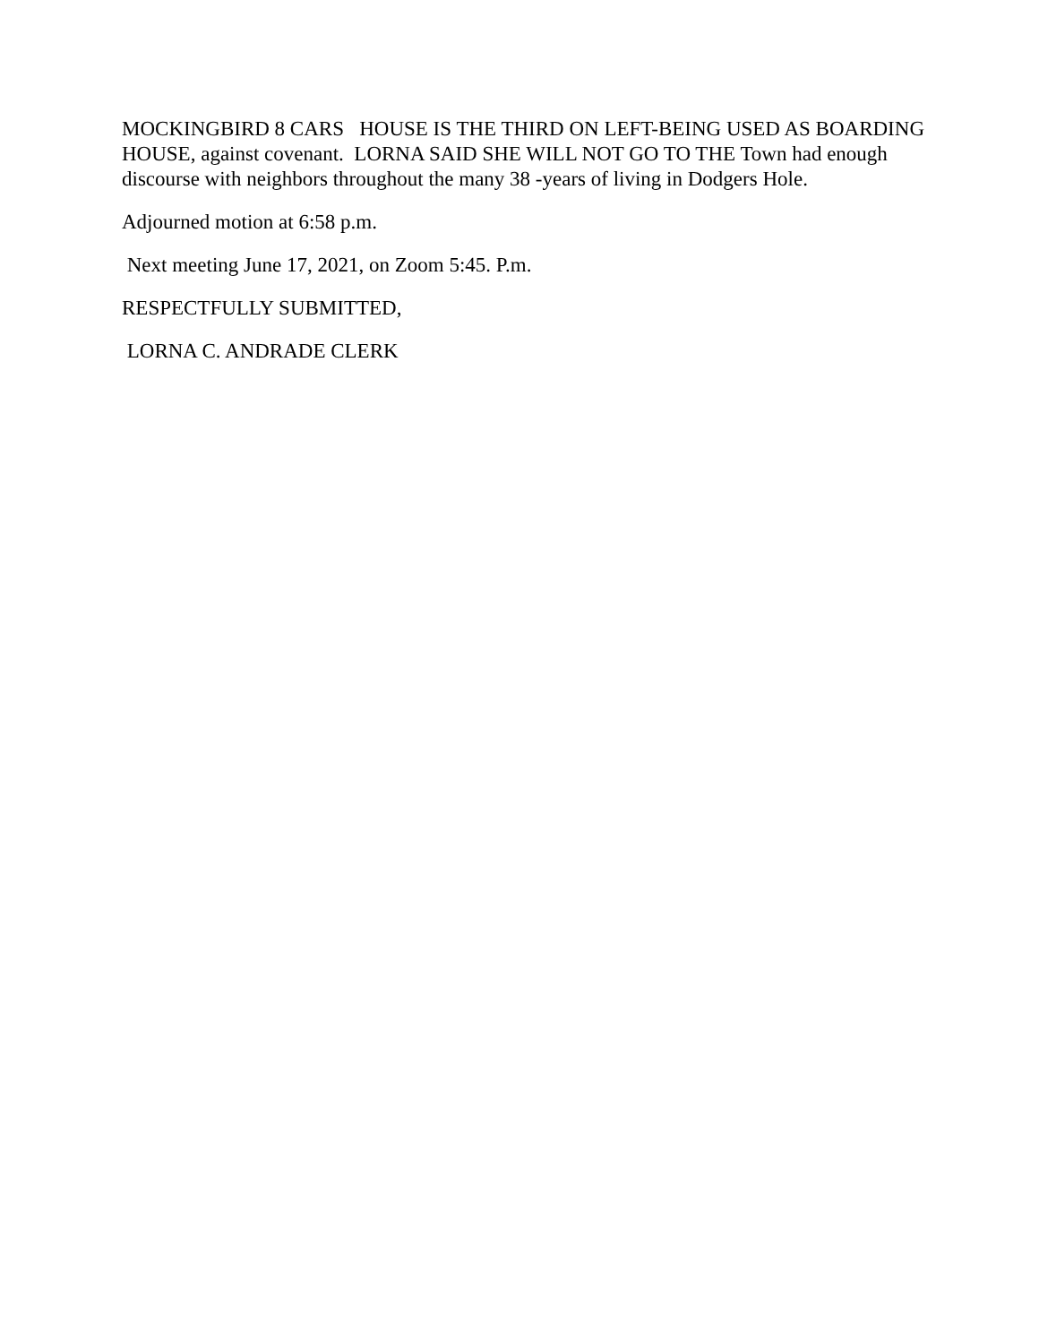MOCKINGBIRD 8 CARS HOUSE IS THE THIRD ON LEFT-BEING USED AS BOARDING HOUSE, against covenant. LORNA SAID SHE WILL NOT GO TO THE Town had enough discourse with neighbors throughout the many 38 -years of living in Dodgers Hole.
Adjourned motion at 6:58 p.m.
Next meeting June 17, 2021, on Zoom 5:45. P.m.
RESPECTFULLY SUBMITTED,
LORNA C. ANDRADE CLERK